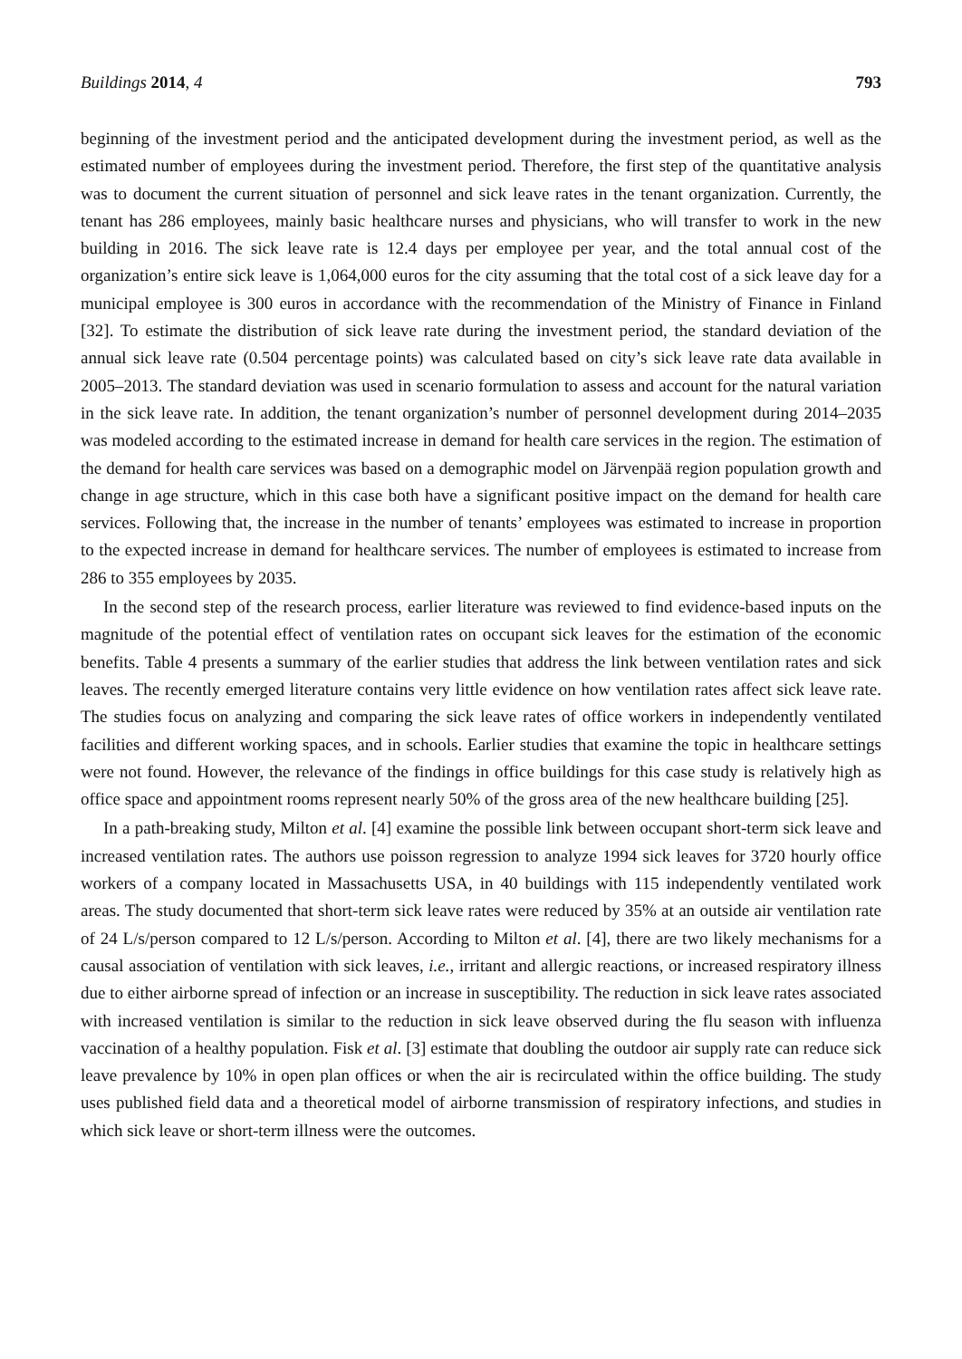Buildings 2014, 4 793
beginning of the investment period and the anticipated development during the investment period, as well as the estimated number of employees during the investment period. Therefore, the first step of the quantitative analysis was to document the current situation of personnel and sick leave rates in the tenant organization. Currently, the tenant has 286 employees, mainly basic healthcare nurses and physicians, who will transfer to work in the new building in 2016. The sick leave rate is 12.4 days per employee per year, and the total annual cost of the organization’s entire sick leave is 1,064,000 euros for the city assuming that the total cost of a sick leave day for a municipal employee is 300 euros in accordance with the recommendation of the Ministry of Finance in Finland [32]. To estimate the distribution of sick leave rate during the investment period, the standard deviation of the annual sick leave rate (0.504 percentage points) was calculated based on city’s sick leave rate data available in 2005–2013. The standard deviation was used in scenario formulation to assess and account for the natural variation in the sick leave rate. In addition, the tenant organization’s number of personnel development during 2014–2035 was modeled according to the estimated increase in demand for health care services in the region. The estimation of the demand for health care services was based on a demographic model on Järvenpää region population growth and change in age structure, which in this case both have a significant positive impact on the demand for health care services. Following that, the increase in the number of tenants’ employees was estimated to increase in proportion to the expected increase in demand for healthcare services. The number of employees is estimated to increase from 286 to 355 employees by 2035.
In the second step of the research process, earlier literature was reviewed to find evidence-based inputs on the magnitude of the potential effect of ventilation rates on occupant sick leaves for the estimation of the economic benefits. Table 4 presents a summary of the earlier studies that address the link between ventilation rates and sick leaves. The recently emerged literature contains very little evidence on how ventilation rates affect sick leave rate. The studies focus on analyzing and comparing the sick leave rates of office workers in independently ventilated facilities and different working spaces, and in schools. Earlier studies that examine the topic in healthcare settings were not found. However, the relevance of the findings in office buildings for this case study is relatively high as office space and appointment rooms represent nearly 50% of the gross area of the new healthcare building [25].
In a path-breaking study, Milton et al. [4] examine the possible link between occupant short-term sick leave and increased ventilation rates. The authors use poisson regression to analyze 1994 sick leaves for 3720 hourly office workers of a company located in Massachusetts USA, in 40 buildings with 115 independently ventilated work areas. The study documented that short-term sick leave rates were reduced by 35% at an outside air ventilation rate of 24 L/s/person compared to 12 L/s/person. According to Milton et al. [4], there are two likely mechanisms for a causal association of ventilation with sick leaves, i.e., irritant and allergic reactions, or increased respiratory illness due to either airborne spread of infection or an increase in susceptibility. The reduction in sick leave rates associated with increased ventilation is similar to the reduction in sick leave observed during the flu season with influenza vaccination of a healthy population. Fisk et al. [3] estimate that doubling the outdoor air supply rate can reduce sick leave prevalence by 10% in open plan offices or when the air is recirculated within the office building. The study uses published field data and a theoretical model of airborne transmission of respiratory infections, and studies in which sick leave or short-term illness were the outcomes.